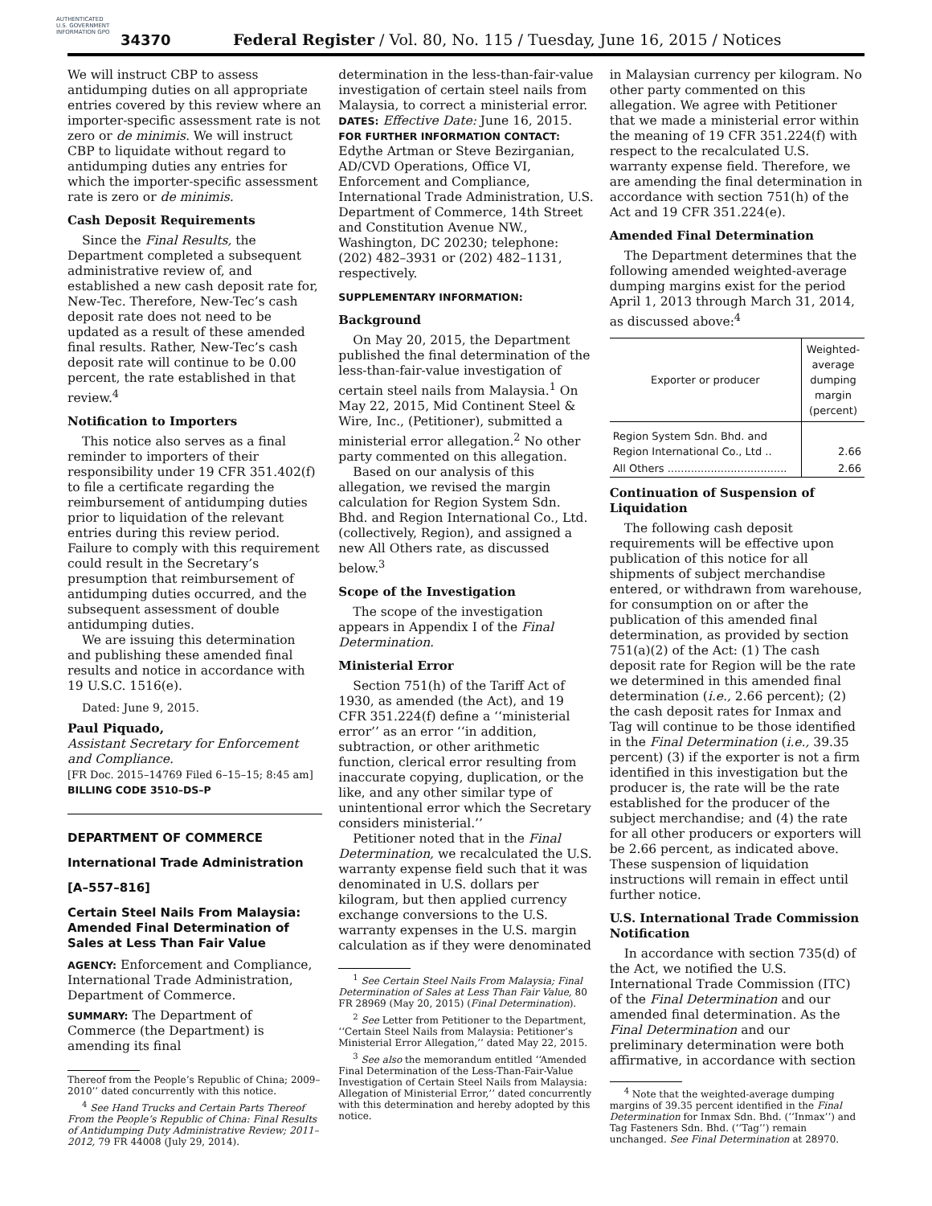AUTHENTICATED U.S. GOVERNMENT INFORMATION GPO
34370
Federal Register / Vol. 80, No. 115 / Tuesday, June 16, 2015 / Notices
We will instruct CBP to assess antidumping duties on all appropriate entries covered by this review where an importer-specific assessment rate is not zero or de minimis. We will instruct CBP to liquidate without regard to antidumping duties any entries for which the importer-specific assessment rate is zero or de minimis.
Cash Deposit Requirements
Since the Final Results, the Department completed a subsequent administrative review of, and established a new cash deposit rate for, New-Tec. Therefore, New-Tec’s cash deposit rate does not need to be updated as a result of these amended final results. Rather, New-Tec’s cash deposit rate will continue to be 0.00 percent, the rate established in that review.<sup>4</sup>
Notification to Importers
This notice also serves as a final reminder to importers of their responsibility under 19 CFR 351.402(f) to file a certificate regarding the reimbursement of antidumping duties prior to liquidation of the relevant entries during this review period. Failure to comply with this requirement could result in the Secretary’s presumption that reimbursement of antidumping duties occurred, and the subsequent assessment of double antidumping duties.
We are issuing this determination and publishing these amended final results and notice in accordance with 19 U.S.C. 1516(e).
Dated: June 9, 2015.
Paul Piquado,
Assistant Secretary for Enforcement and Compliance.
[FR Doc. 2015–14769 Filed 6–15–15; 8:45 am]
BILLING CODE 3510–DS–P
DEPARTMENT OF COMMERCE
International Trade Administration
[A–557–816]
Certain Steel Nails From Malaysia: Amended Final Determination of Sales at Less Than Fair Value
AGENCY: Enforcement and Compliance, International Trade Administration, Department of Commerce.
SUMMARY: The Department of Commerce (the Department) is amending its final
Thereof from the People’s Republic of China; 2009–2010’’ dated concurrently with this notice.
<sup>4</sup> See Hand Trucks and Certain Parts Thereof From the People’s Republic of China: Final Results of Antidumping Duty Administrative Review; 2011–2012, 79 FR 44008 (July 29, 2014).
determination in the less-than-fair-value investigation of certain steel nails from Malaysia, to correct a ministerial error.
DATES: Effective Date: June 16, 2015.
FOR FURTHER INFORMATION CONTACT: Edythe Artman or Steve Bezirganian, AD/CVD Operations, Office VI, Enforcement and Compliance, International Trade Administration, U.S. Department of Commerce, 14th Street and Constitution Avenue NW., Washington, DC 20230; telephone: (202) 482–3931 or (202) 482–1131, respectively.
SUPPLEMENTARY INFORMATION:
Background
On May 20, 2015, the Department published the final determination of the less-than-fair-value investigation of certain steel nails from Malaysia.<sup>1</sup> On May 22, 2015, Mid Continent Steel & Wire, Inc., (Petitioner), submitted a ministerial error allegation.<sup>2</sup> No other party commented on this allegation.
Based on our analysis of this allegation, we revised the margin calculation for Region System Sdn. Bhd. and Region International Co., Ltd. (collectively, Region), and assigned a new All Others rate, as discussed below.<sup>3</sup>
Scope of the Investigation
The scope of the investigation appears in Appendix I of the Final Determination.
Ministerial Error
Section 751(h) of the Tariff Act of 1930, as amended (the Act), and 19 CFR 351.224(f) define a ‘‘ministerial error’’ as an error ‘‘in addition, subtraction, or other arithmetic function, clerical error resulting from inaccurate copying, duplication, or the like, and any other similar type of unintentional error which the Secretary considers ministerial.’’
Petitioner noted that in the Final Determination, we recalculated the U.S. warranty expense field such that it was denominated in U.S. dollars per kilogram, but then applied currency exchange conversions to the U.S. warranty expenses in the U.S. margin calculation as if they were denominated
<sup>1</sup> See Certain Steel Nails From Malaysia; Final Determination of Sales at Less Than Fair Value, 80 FR 28969 (May 20, 2015) (Final Determination).
<sup>2</sup> See Letter from Petitioner to the Department, ‘‘Certain Steel Nails from Malaysia: Petitioner’s Ministerial Error Allegation,’’ dated May 22, 2015.
<sup>3</sup> See also the memorandum entitled ‘‘Amended Final Determination of the Less-Than-Fair-Value Investigation of Certain Steel Nails from Malaysia: Allegation of Ministerial Error,’’ dated concurrently with this determination and hereby adopted by this notice.
in Malaysian currency per kilogram. No other party commented on this allegation. We agree with Petitioner that we made a ministerial error within the meaning of 19 CFR 351.224(f) with respect to the recalculated U.S. warranty expense field. Therefore, we are amending the final determination in accordance with section 751(h) of the Act and 19 CFR 351.224(e).
Amended Final Determination
The Department determines that the following amended weighted-average dumping margins exist for the period April 1, 2013 through March 31, 2014, as discussed above:<sup>4</sup>
| Exporter or producer | Weighted-average dumping margin (percent) |
| --- | --- |
| Region System Sdn. Bhd. and Region International Co., Ltd .. | 2.66 |
| All Others .................................... | 2.66 |
Continuation of Suspension of Liquidation
The following cash deposit requirements will be effective upon publication of this notice for all shipments of subject merchandise entered, or withdrawn from warehouse, for consumption on or after the publication of this amended final determination, as provided by section 751(a)(2) of the Act: (1) The cash deposit rate for Region will be the rate we determined in this amended final determination (i.e., 2.66 percent); (2) the cash deposit rates for Inmax and Tag will continue to be those identified in the Final Determination (i.e., 39.35 percent) (3) if the exporter is not a firm identified in this investigation but the producer is, the rate will be the rate established for the producer of the subject merchandise; and (4) the rate for all other producers or exporters will be 2.66 percent, as indicated above. These suspension of liquidation instructions will remain in effect until further notice.
U.S. International Trade Commission Notification
In accordance with section 735(d) of the Act, we notified the U.S. International Trade Commission (ITC) of the Final Determination and our amended final determination. As the Final Determination and our preliminary determination were both affirmative, in accordance with section
<sup>4</sup> Note that the weighted-average dumping margins of 39.35 percent identified in the Final Determination for Inmax Sdn. Bhd. (‘‘Inmax’’) and Tag Fasteners Sdn. Bhd. (‘‘Tag’’) remain unchanged. See Final Determination at 28970.